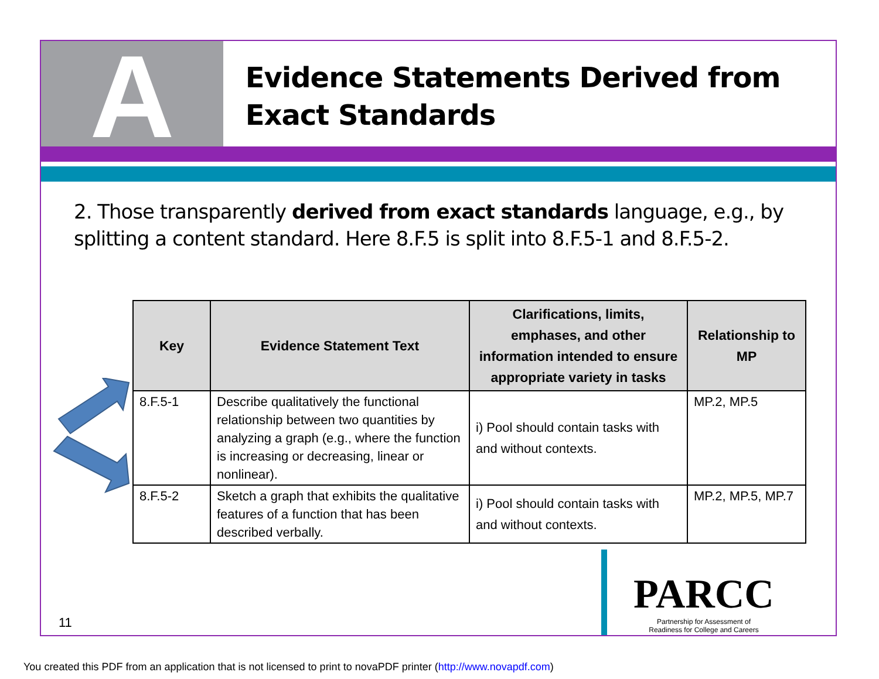A
Evidence Statements Derived from Exact Standards
2. Those transparently derived from exact standards language, e.g., by splitting a content standard. Here 8.F.5 is split into 8.F.5-1 and 8.F.5-2.
| Key | Evidence Statement Text | Clarifications, limits, emphases, and other information intended to ensure appropriate variety in tasks | Relationship to MP |
| --- | --- | --- | --- |
| 8.F.5-1 | Describe qualitatively the functional relationship between two quantities by analyzing a graph (e.g., where the function is increasing or decreasing, linear or nonlinear). | i) Pool should contain tasks with and without contexts. | MP.2, MP.5 |
| 8.F.5-2 | Sketch a graph that exhibits the qualitative features of a function that has been described verbally. | i) Pool should contain tasks with and without contexts. | MP.2, MP.5, MP.7 |
11
PARCC
Partnership for Assessment of
Readiness for College and Careers
You created this PDF from an application that is not licensed to print to novaPDF printer (http://www.novapdf.com)